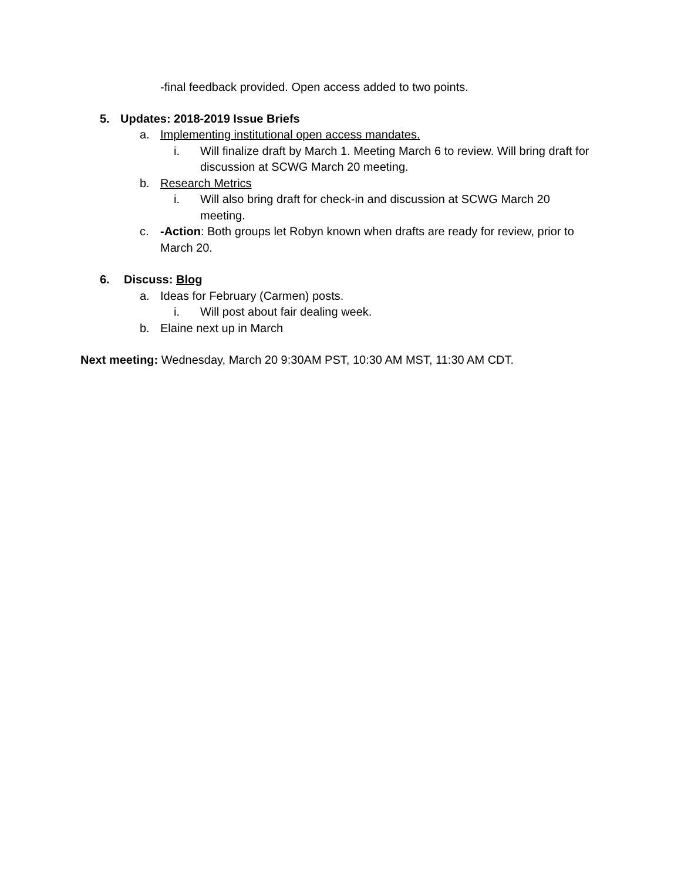-final feedback provided. Open access added to two points.
5. Updates: 2018-2019 Issue Briefs
a. Implementing institutional open access mandates.
i. Will finalize draft by March 1. Meeting March 6 to review. Will bring draft for discussion at SCWG March 20 meeting.
b. Research Metrics
i. Will also bring draft for check-in and discussion at SCWG March 20 meeting.
c. -Action: Both groups let Robyn known when drafts are ready for review, prior to March 20.
6. Discuss: Blog
a. Ideas for February (Carmen) posts.
i. Will post about fair dealing week.
b. Elaine next up in March
Next meeting: Wednesday, March 20 9:30AM PST, 10:30 AM MST, 11:30 AM CDT.